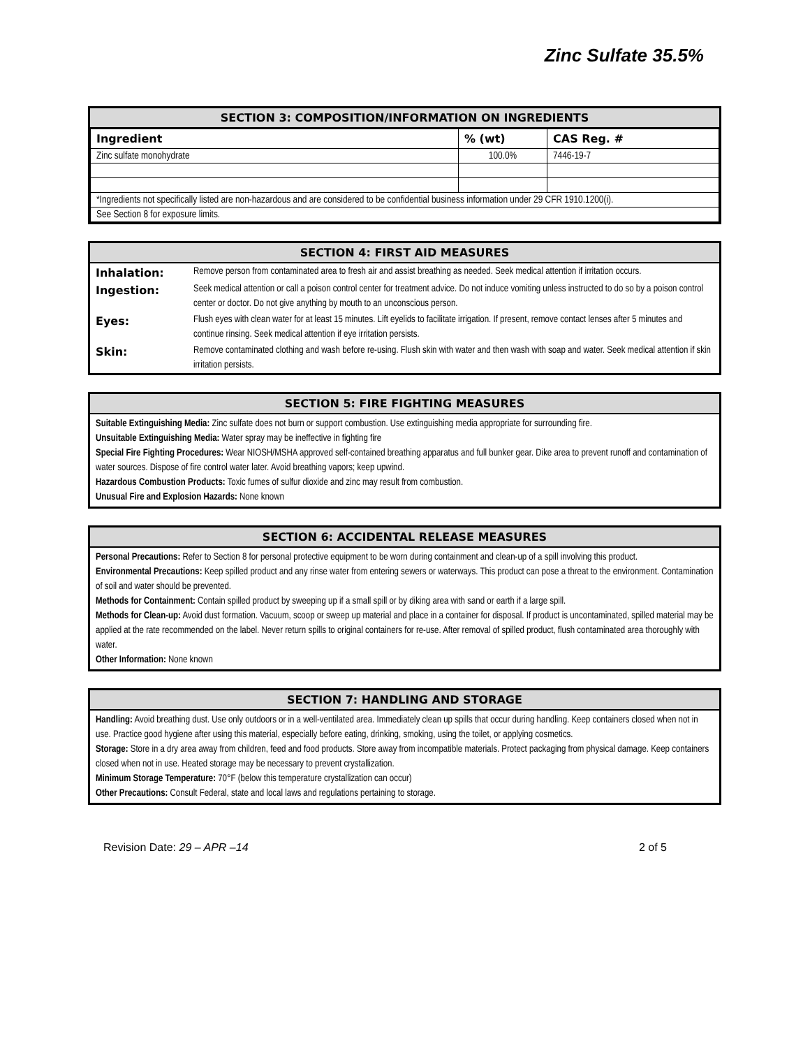Zinc Sulfate 35.5%
SECTION 3: COMPOSITION/INFORMATION ON INGREDIENTS
| Ingredient | % (wt) | CAS Reg. # |
| --- | --- | --- |
| Zinc sulfate monohydrate | 100.0% | 7446-19-7 |
| *Ingredients not specifically listed are non-hazardous and are considered to be confidential business information under 29 CFR 1910.1200(i). | | |
| See Section 8 for exposure limits. | | |
SECTION 4: FIRST AID MEASURES
| Inhalation: | Remove person from contaminated area to fresh air and assist breathing as needed. Seek medical attention if irritation occurs. |
| Ingestion: | Seek medical attention or call a poison control center for treatment advice. Do not induce vomiting unless instructed to do so by a poison control center or doctor. Do not give anything by mouth to an unconscious person. |
| Eyes: | Flush eyes with clean water for at least 15 minutes. Lift eyelids to facilitate irrigation. If present, remove contact lenses after 5 minutes and continue rinsing. Seek medical attention if eye irritation persists. |
| Skin: | Remove contaminated clothing and wash before re-using. Flush skin with water and then wash with soap and water. Seek medical attention if skin irritation persists. |
SECTION 5: FIRE FIGHTING MEASURES
Suitable Extinguishing Media: Zinc sulfate does not burn or support combustion. Use extinguishing media appropriate for surrounding fire.
Unsuitable Extinguishing Media: Water spray may be ineffective in fighting fire
Special Fire Fighting Procedures: Wear NIOSH/MSHA approved self-contained breathing apparatus and full bunker gear. Dike area to prevent runoff and contamination of water sources. Dispose of fire control water later. Avoid breathing vapors; keep upwind.
Hazardous Combustion Products: Toxic fumes of sulfur dioxide and zinc may result from combustion.
Unusual Fire and Explosion Hazards: None known
SECTION 6: ACCIDENTAL RELEASE MEASURES
Personal Precautions: Refer to Section 8 for personal protective equipment to be worn during containment and clean-up of a spill involving this product.
Environmental Precautions: Keep spilled product and any rinse water from entering sewers or waterways. This product can pose a threat to the environment. Contamination of soil and water should be prevented.
Methods for Containment: Contain spilled product by sweeping up if a small spill or by diking area with sand or earth if a large spill.
Methods for Clean-up: Avoid dust formation. Vacuum, scoop or sweep up material and place in a container for disposal. If product is uncontaminated, spilled material may be applied at the rate recommended on the label. Never return spills to original containers for re-use. After removal of spilled product, flush contaminated area thoroughly with water.
Other Information: None known
SECTION 7: HANDLING AND STORAGE
Handling: Avoid breathing dust. Use only outdoors or in a well-ventilated area. Immediately clean up spills that occur during handling. Keep containers closed when not in use. Practice good hygiene after using this material, especially before eating, drinking, smoking, using the toilet, or applying cosmetics.
Storage: Store in a dry area away from children, feed and food products. Store away from incompatible materials. Protect packaging from physical damage. Keep containers closed when not in use. Heated storage may be necessary to prevent crystallization.
Minimum Storage Temperature: 70°F (below this temperature crystallization can occur)
Other Precautions: Consult Federal, state and local laws and regulations pertaining to storage.
Revision Date: 29 – APR –14 2 of 5